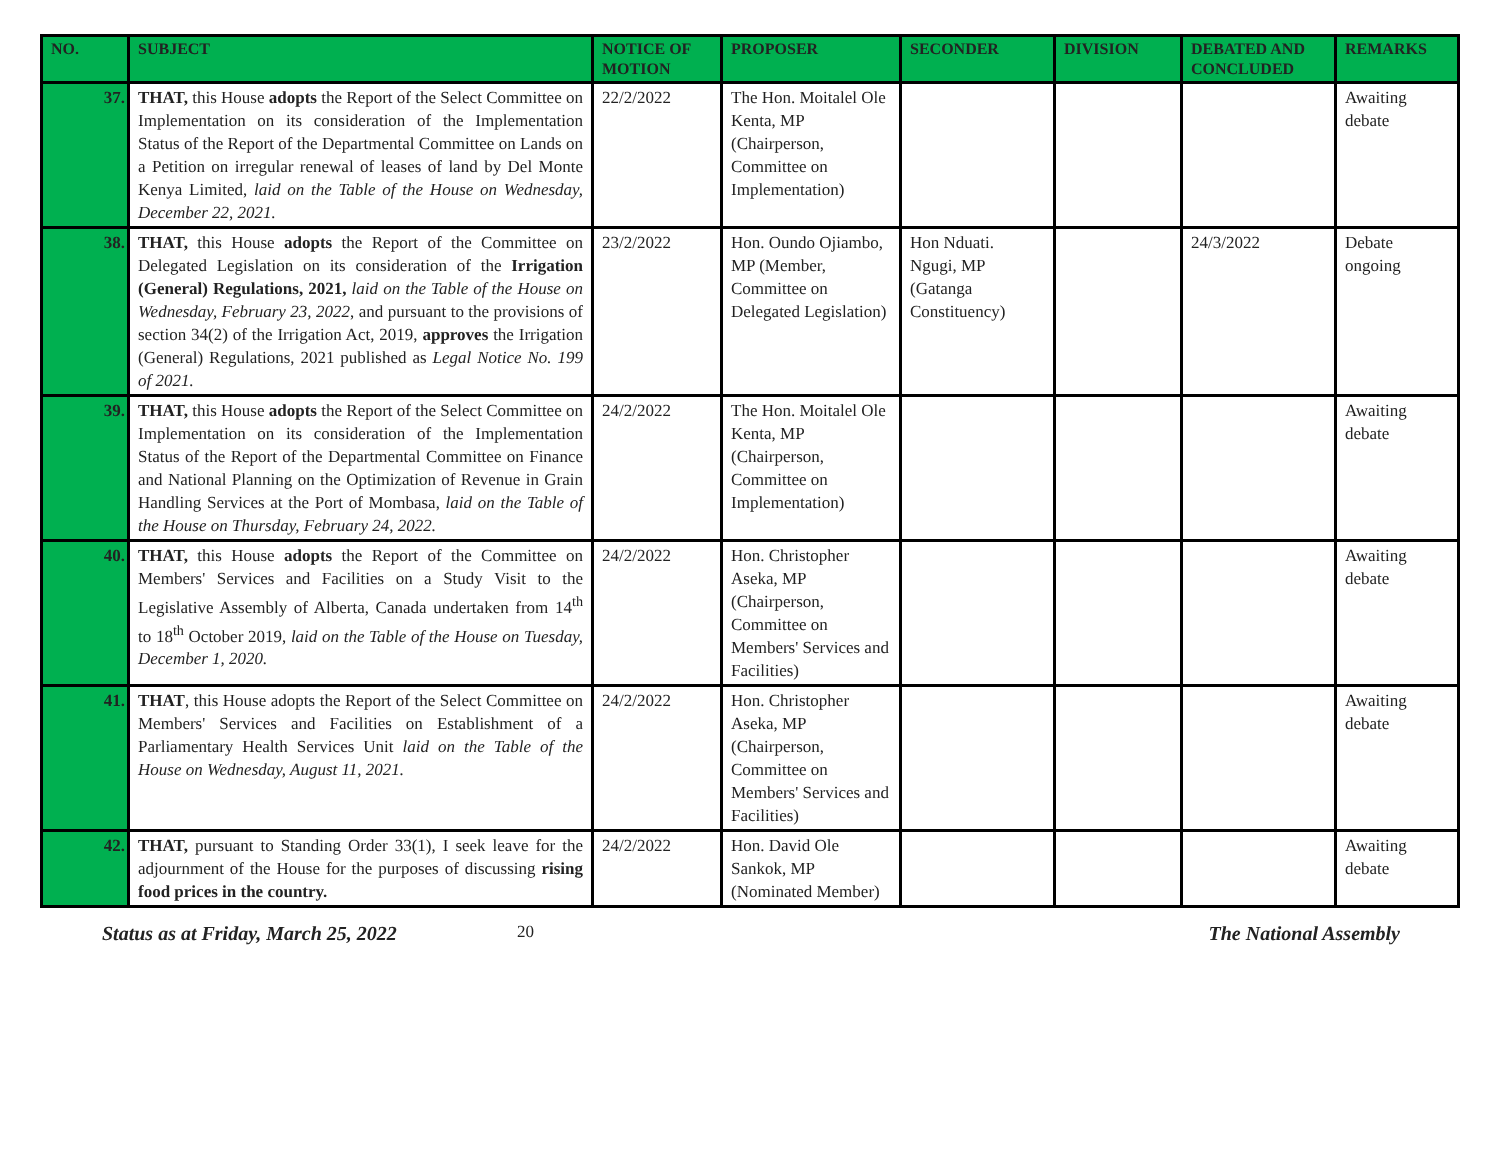| NO. | SUBJECT | NOTICE OF MOTION | PROPOSER | SECONDER | DIVISION | DEBATED AND CONCLUDED | REMARKS |
| --- | --- | --- | --- | --- | --- | --- | --- |
| 37. | THAT, this House adopts the Report of the Select Committee on Implementation on its consideration of the Implementation Status of the Report of the Departmental Committee on Lands on a Petition on irregular renewal of leases of land by Del Monte Kenya Limited, laid on the Table of the House on Wednesday, December 22, 2021. | 22/2/2022 | The Hon. Moitalel Ole Kenta, MP (Chairperson, Committee on Implementation) | | | | Awaiting debate |
| 38. | THAT, this House adopts the Report of the Committee on Delegated Legislation on its consideration of the Irrigation (General) Regulations, 2021, laid on the Table of the House on Wednesday, February 23, 2022 , and pursuant to the provisions of section 34(2) of the Irrigation Act, 2019, approves the Irrigation (General) Regulations, 2021 published as Legal Notice No. 199 of 2021. | 23/2/2022 | Hon. Oundo Ojiambo, MP (Member, Committee on Delegated Legislation) | Hon Nduati. Ngugi, MP (Gatanga Constituency) | | 24/3/2022 | Debate ongoing |
| 39. | THAT, this House adopts the Report of the Select Committee on Implementation on its consideration of the Implementation Status of the Report of the Departmental Committee on Finance and National Planning on the Optimization of Revenue in Grain Handling Services at the Port of Mombasa, laid on the Table of the House on Thursday, February 24, 2022. | 24/2/2022 | The Hon. Moitalel Ole Kenta, MP (Chairperson, Committee on Implementation) | | | | Awaiting debate |
| 40. | THAT, this House adopts the Report of the Committee on Members' Services and Facilities on a Study Visit to the Legislative Assembly of Alberta, Canada undertaken from 14<sup>th</sup> to 18<sup>th</sup> October 2019, laid on the Table of the House on Tuesday, December 1, 2020. | 24/2/2022 | Hon. Christopher Aseka, MP (Chairperson, Committee on Members' Services and Facilities) | | | | Awaiting debate |
| 41. | THAT , this House adopts the Report of the Select Committee on Members' Services and Facilities on Establishment of a Parliamentary Health Services Unit laid on the Table of the House on Wednesday, August 11, 2021. | 24/2/2022 | Hon. Christopher Aseka, MP (Chairperson, Committee on Members' Services and Facilities) | | | | Awaiting debate |
| 42. | THAT, pursuant to Standing Order 33(1), I seek leave for the adjournment of the House for the purposes of discussing rising food prices in the country. | 24/2/2022 | Hon. David Ole Sankok, MP (Nominated Member) | | | | Awaiting debate |
Status as at Friday, March 25, 2022 20 The National Assembly